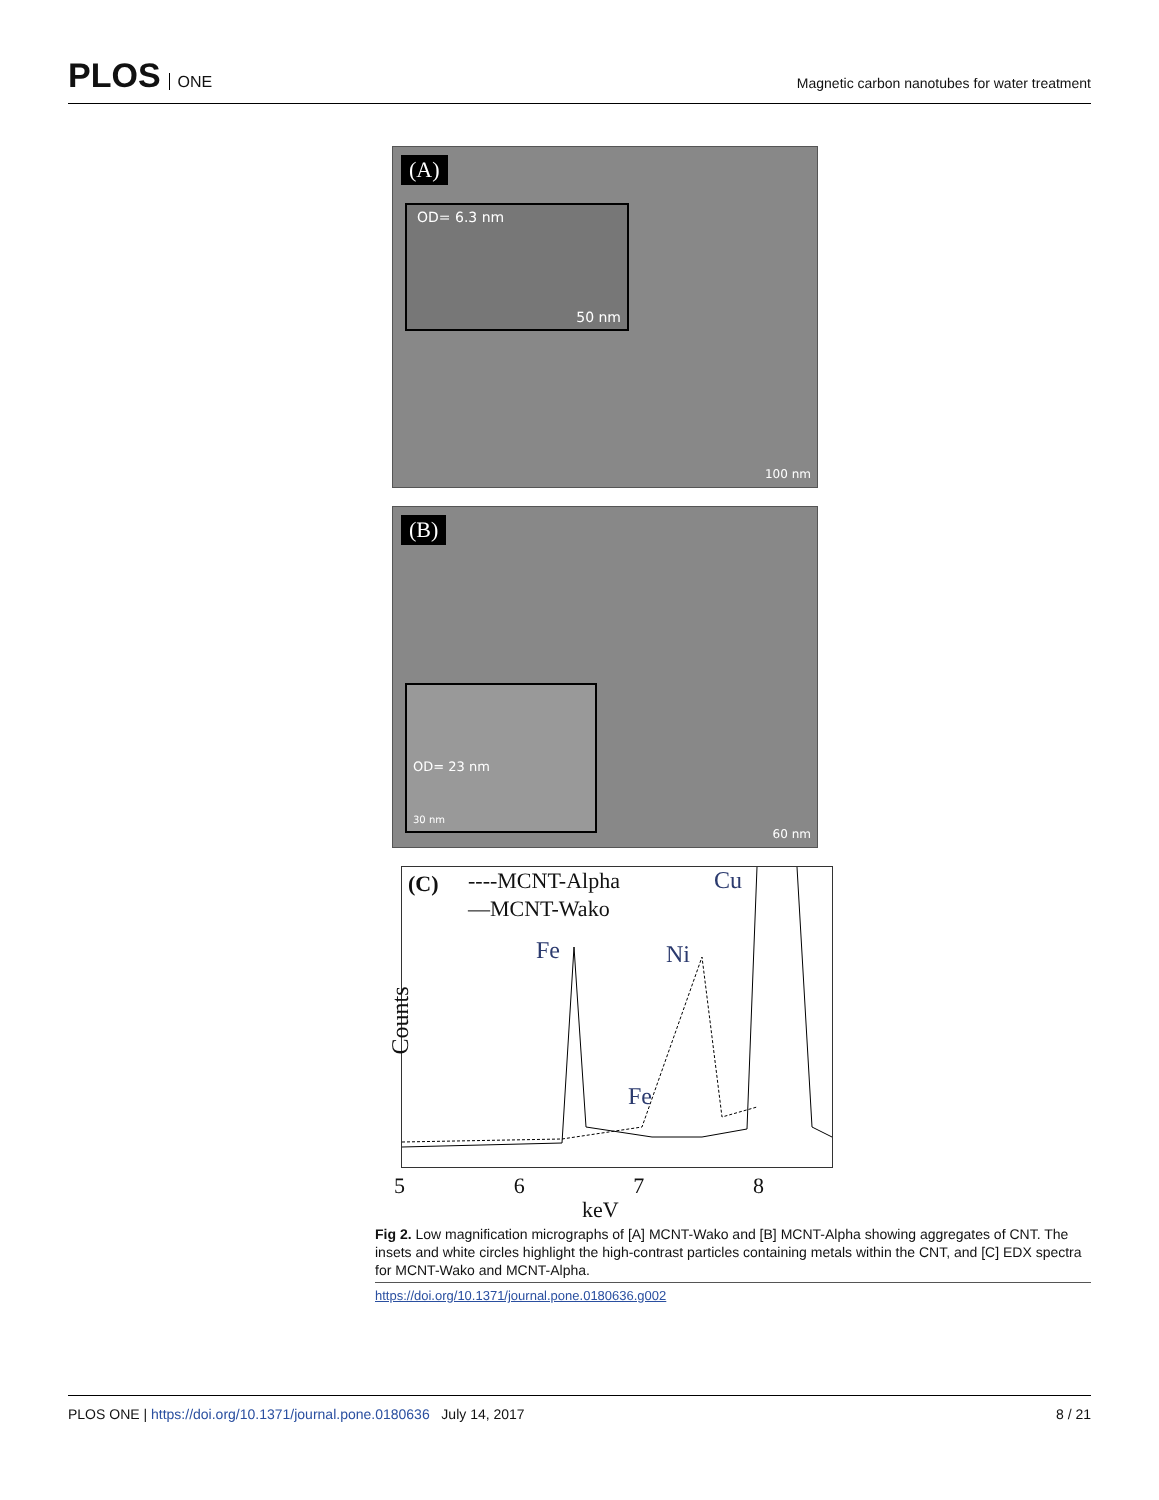PLOS ONE
Magnetic carbon nanotubes for water treatment
(A)
OD= 6.3 nm
50 nm
100 nm
(B)
OD= 23 nm
30 nm
60 nm
(C)
----MCNT-Alpha
—MCNT-Wako
Cu
Fe Ni
Fe
Counts
5 6 7 8
keV
Fig 2. Low magnification micrographs of [A] MCNT-Wako and [B] MCNT-Alpha showing aggregates of CNT. The insets and white circles highlight the high-contrast particles containing metals within the CNT, and [C] EDX spectra for MCNT-Wako and MCNT-Alpha.
https://doi.org/10.1371/journal.pone.0180636.g002
PLOS ONE | https://doi.org/10.1371/journal.pone.0180636 July 14, 2017
8 / 21